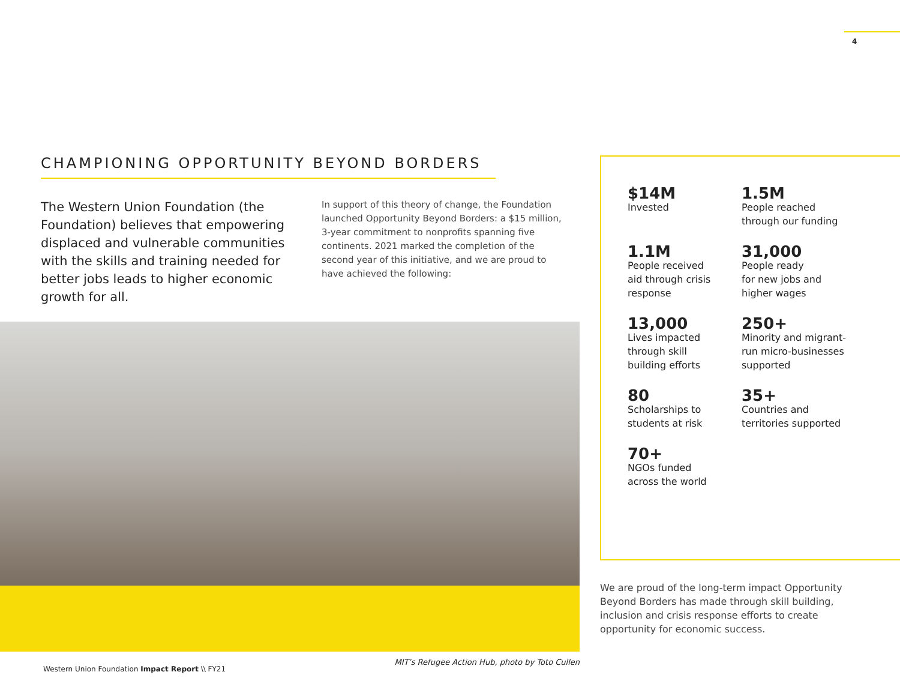4
CHAMPIONING OPPORTUNITY BEYOND BORDERS
The Western Union Foundation (the Foundation) believes that empowering displaced and vulnerable communities with the skills and training needed for better jobs leads to higher economic growth for all.
In support of this theory of change, the Foundation launched Opportunity Beyond Borders: a $15 million, 3-year commitment to nonprofits spanning five continents. 2021 marked the completion of the second year of this initiative, and we are proud to have achieved the following:
MIT’s Refugee Action Hub, photo by Toto Cullen
$14M
Invested
1.5M
People reached
through our funding
1.1M
People received
aid through crisis
response
31,000
People ready
for new jobs and
higher wages
13,000
Lives impacted
through skill
building efforts
250+
Minority and migrant-
run micro-businesses
supported
80
Scholarships to
students at risk
35+
Countries and
territories supported
70+
NGOs funded
across the world
We are proud of the long-term impact Opportunity Beyond Borders has made through skill building, inclusion and crisis response efforts to create opportunity for economic success.
Western Union Foundation Impact Report \\ FY21